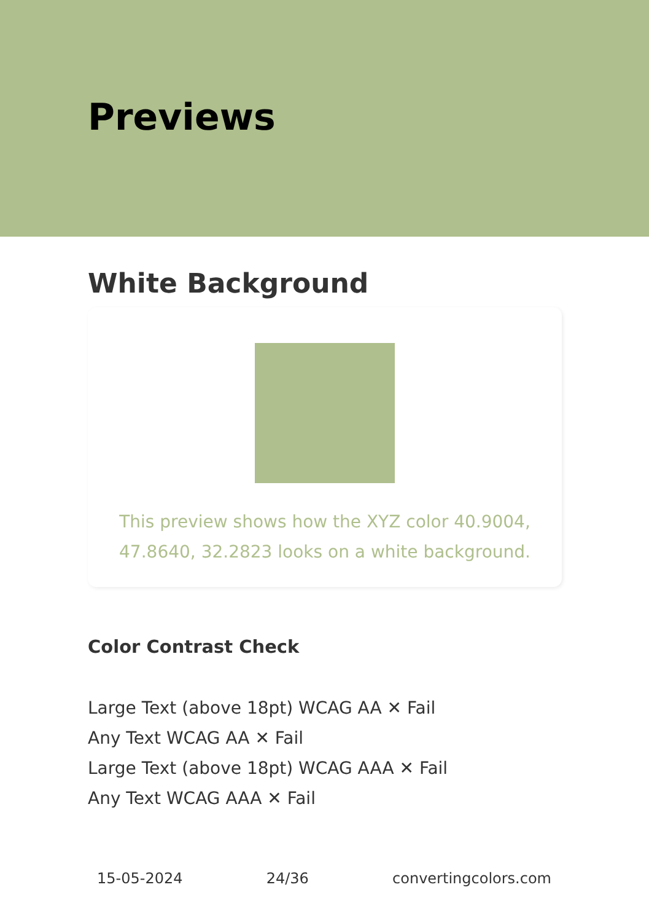Previews
White Background
This preview shows how the XYZ color 40.9004, 47.8640, 32.2823 looks on a white background.
Color Contrast Check
Large Text (above 18pt) WCAG AA ✕ Fail
Any Text WCAG AA ✕ Fail
Large Text (above 18pt) WCAG AAA ✕ Fail
Any Text WCAG AAA ✕ Fail
15-05-2024 24/36 convertingcolors.com